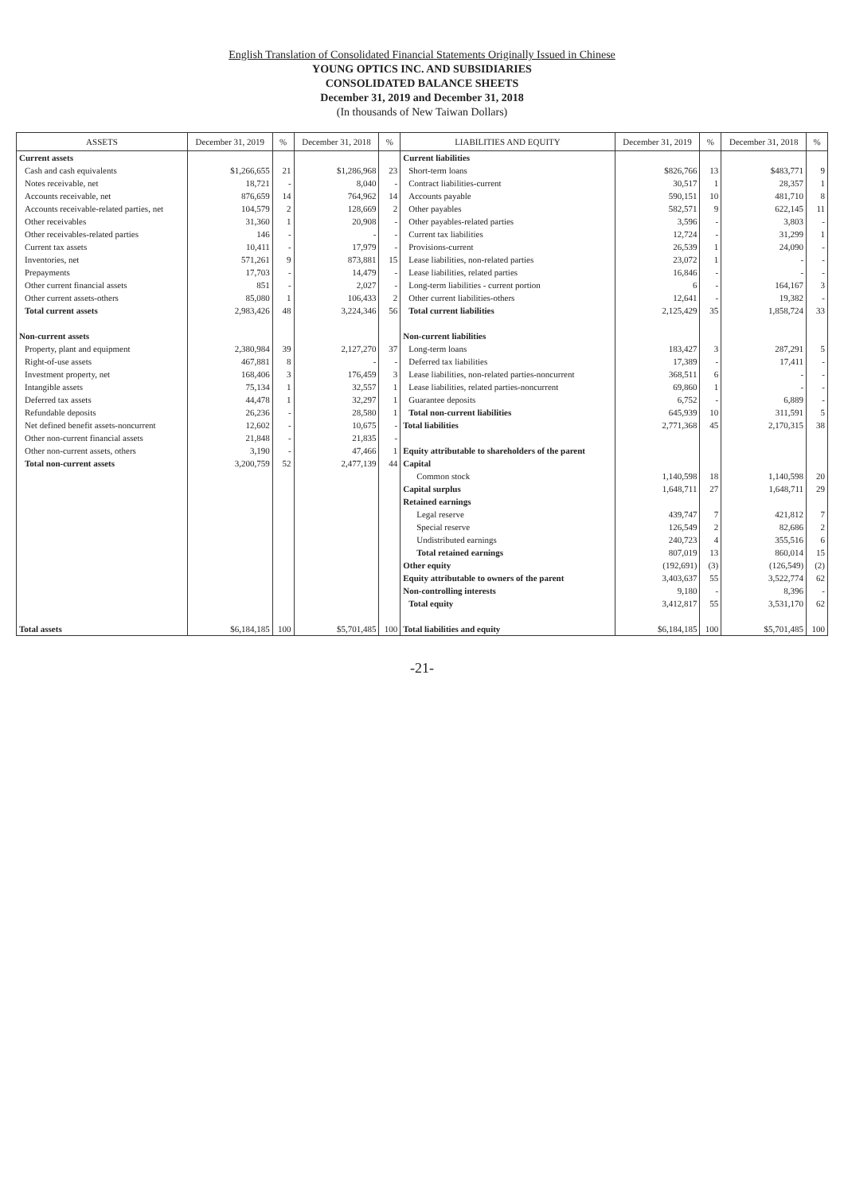English Translation of Consolidated Financial Statements Originally Issued in Chinese
YOUNG OPTICS INC. AND SUBSIDIARIES
CONSOLIDATED BALANCE SHEETS
December 31, 2019 and December 31, 2018
(In thousands of New Taiwan Dollars)
| ASSETS | December 31, 2019 | % | December 31, 2018 | % | LIABILITIES AND EQUITY | December 31, 2019 | % | December 31, 2018 | % |
| --- | --- | --- | --- | --- | --- | --- | --- | --- | --- |
| Current assets | | | | | Current liabilities | | | | |
| Cash and cash equivalents | $1,266,655 | 21 | $1,286,968 | 23 | Short-term loans | $826,766 | 13 | $483,771 | 9 |
| Notes receivable, net | 18,721 | - | 8,040 | - | Contract liabilities-current | 30,517 | 1 | 28,357 | 1 |
| Accounts receivable, net | 876,659 | 14 | 764,962 | 14 | Accounts payable | 590,151 | 10 | 481,710 | 8 |
| Accounts receivable-related parties, net | 104,579 | 2 | 128,669 | 2 | Other payables | 582,571 | 9 | 622,145 | 11 |
| Other receivables | 31,360 | 1 | 20,908 | - | Other payables-related parties | 3,596 | - | 3,803 | - |
| Other receivables-related parties | 146 | - | - | - | Current tax liabilities | 12,724 | - | 31,299 | 1 |
| Current tax assets | 10,411 | - | 17,979 | - | Provisions-current | 26,539 | 1 | 24,090 | - |
| Inventories, net | 571,261 | 9 | 873,881 | 15 | Lease liabilities, non-related parties | 23,072 | 1 | - | - |
| Prepayments | 17,703 | - | 14,479 | - | Lease liabilities, related parties | 16,846 | - | - | - |
| Other current financial assets | 851 | - | 2,027 | - | Long-term liabilities - current portion | 6 | - | 164,167 | 3 |
| Other current assets-others | 85,080 | 1 | 106,433 | 2 | Other current liabilities-others | 12,641 | - | 19,382 | - |
| Total current assets | 2,983,426 | 48 | 3,224,346 | 56 | Total current liabilities | 2,125,429 | 35 | 1,858,724 | 33 |
| Non-current assets | | | | | Non-current liabilities | | | | |
| Property, plant and equipment | 2,380,984 | 39 | 2,127,270 | 37 | Long-term loans | 183,427 | 3 | 287,291 | 5 |
| Right-of-use assets | 467,881 | 8 | - | - | Deferred tax liabilities | 17,389 | - | 17,411 | - |
| Investment property, net | 168,406 | 3 | 176,459 | 3 | Lease liabilities, non-related parties-noncurrent | 368,511 | 6 | - | - |
| Intangible assets | 75,134 | 1 | 32,557 | 1 | Lease liabilities, related parties-noncurrent | 69,860 | 1 | - | - |
| Deferred tax assets | 44,478 | 1 | 32,297 | 1 | Guarantee deposits | 6,752 | - | 6,889 | - |
| Refundable deposits | 26,236 | - | 28,580 | 1 | Total non-current liabilities | 645,939 | 10 | 311,591 | 5 |
| Net defined benefit assets-noncurrent | 12,602 | - | 10,675 | - | Total liabilities | 2,771,368 | 45 | 2,170,315 | 38 |
| Other non-current financial assets | 21,848 | - | 21,835 | - | | | | | |
| Other non-current assets, others | 3,190 | - | 47,466 | 1 | Equity attributable to shareholders of the parent | | | | |
| Total non-current assets | 3,200,759 | 52 | 2,477,139 | 44 | Capital | | | | |
| | | | | | Common stock | 1,140,598 | 18 | 1,140,598 | 20 |
| | | | | | Capital surplus | 1,648,711 | 27 | 1,648,711 | 29 |
| | | | | | Retained earnings | | | | |
| | | | | | Legal reserve | 439,747 | 7 | 421,812 | 7 |
| | | | | | Special reserve | 126,549 | 2 | 82,686 | 2 |
| | | | | | Undistributed earnings | 240,723 | 4 | 355,516 | 6 |
| | | | | | Total retained earnings | 807,019 | 13 | 860,014 | 15 |
| | | | | | Other equity | (192,691) | (3) | (126,549) | (2) |
| | | | | | Equity attributable to owners of the parent | 3,403,637 | 55 | 3,522,774 | 62 |
| | | | | | Non-controlling interests | 9,180 | - | 8,396 | - |
| | | | | | Total equity | 3,412,817 | 55 | 3,531,170 | 62 |
| Total assets | $6,184,185 | 100 | $5,701,485 | 100 | Total liabilities and equity | $6,184,185 | 100 | $5,701,485 | 100 |
-21-